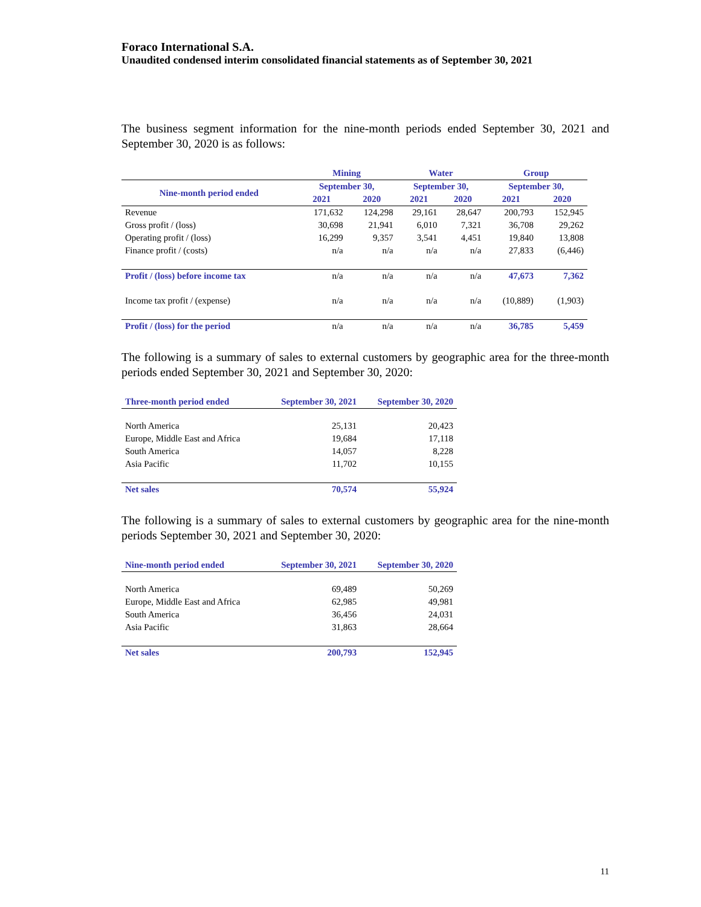Foraco International S.A.
Unaudited condensed interim consolidated financial statements as of September 30, 2021
The business segment information for the nine-month periods ended September 30, 2021 and September 30, 2020 is as follows:
| | Mining | | Water | | Group | |
| --- | --- | --- | --- | --- | --- | --- |
| Nine-month period ended | September 30, | | September 30, | | September 30, | |
| | 2021 | 2020 | 2021 | 2020 | 2021 | 2020 |
| Revenue | 171,632 | 124,298 | 29,161 | 28,647 | 200,793 | 152,945 |
| Gross profit / (loss) | 30,698 | 21,941 | 6,010 | 7,321 | 36,708 | 29,262 |
| Operating profit / (loss) | 16,299 | 9,357 | 3,541 | 4,451 | 19,840 | 13,808 |
| Finance profit / (costs) | n/a | n/a | n/a | n/a | 27,833 | (6,446) |
| Profit / (loss) before income tax | n/a | n/a | n/a | n/a | 47,673 | 7,362 |
| Income tax profit / (expense) | n/a | n/a | n/a | n/a | (10,889) | (1,903) |
| Profit / (loss) for the period | n/a | n/a | n/a | n/a | 36,785 | 5,459 |
The following is a summary of sales to external customers by geographic area for the three-month periods ended September 30, 2021 and September 30, 2020:
| Three-month period ended | September 30, 2021 | September 30, 2020 |
| --- | --- | --- |
| North America | 25,131 | 20,423 |
| Europe, Middle East and Africa | 19,684 | 17,118 |
| South America | 14,057 | 8,228 |
| Asia Pacific | 11,702 | 10,155 |
| Net sales | 70,574 | 55,924 |
The following is a summary of sales to external customers by geographic area for the nine-month periods September 30, 2021 and September 30, 2020:
| Nine-month period ended | September 30, 2021 | September 30, 2020 |
| --- | --- | --- |
| North America | 69,489 | 50,269 |
| Europe, Middle East and Africa | 62,985 | 49,981 |
| South America | 36,456 | 24,031 |
| Asia Pacific | 31,863 | 28,664 |
| Net sales | 200,793 | 152,945 |
11